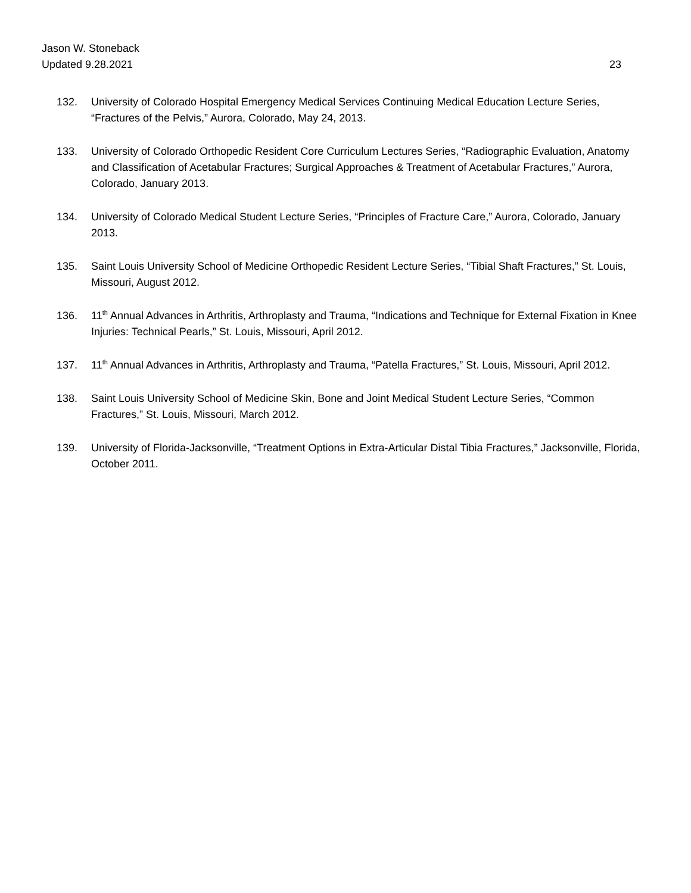Jason W. Stoneback
Updated 9.28.2021 23
132. University of Colorado Hospital Emergency Medical Services Continuing Medical Education Lecture Series, “Fractures of the Pelvis,” Aurora, Colorado, May 24, 2013.
133. University of Colorado Orthopedic Resident Core Curriculum Lectures Series, “Radiographic Evaluation, Anatomy and Classification of Acetabular Fractures; Surgical Approaches & Treatment of Acetabular Fractures,” Aurora, Colorado, January 2013.
134. University of Colorado Medical Student Lecture Series, “Principles of Fracture Care,” Aurora, Colorado, January 2013.
135. Saint Louis University School of Medicine Orthopedic Resident Lecture Series, “Tibial Shaft Fractures,” St. Louis, Missouri, August 2012.
136. 11<sup>th</sup> Annual Advances in Arthritis, Arthroplasty and Trauma, “Indications and Technique for External Fixation in Knee Injuries: Technical Pearls,” St. Louis, Missouri, April 2012.
137. 11<sup>th</sup> Annual Advances in Arthritis, Arthroplasty and Trauma, “Patella Fractures,” St. Louis, Missouri, April 2012.
138. Saint Louis University School of Medicine Skin, Bone and Joint Medical Student Lecture Series, “Common Fractures,” St. Louis, Missouri, March 2012.
139. University of Florida-Jacksonville, “Treatment Options in Extra-Articular Distal Tibia Fractures,” Jacksonville, Florida, October 2011.